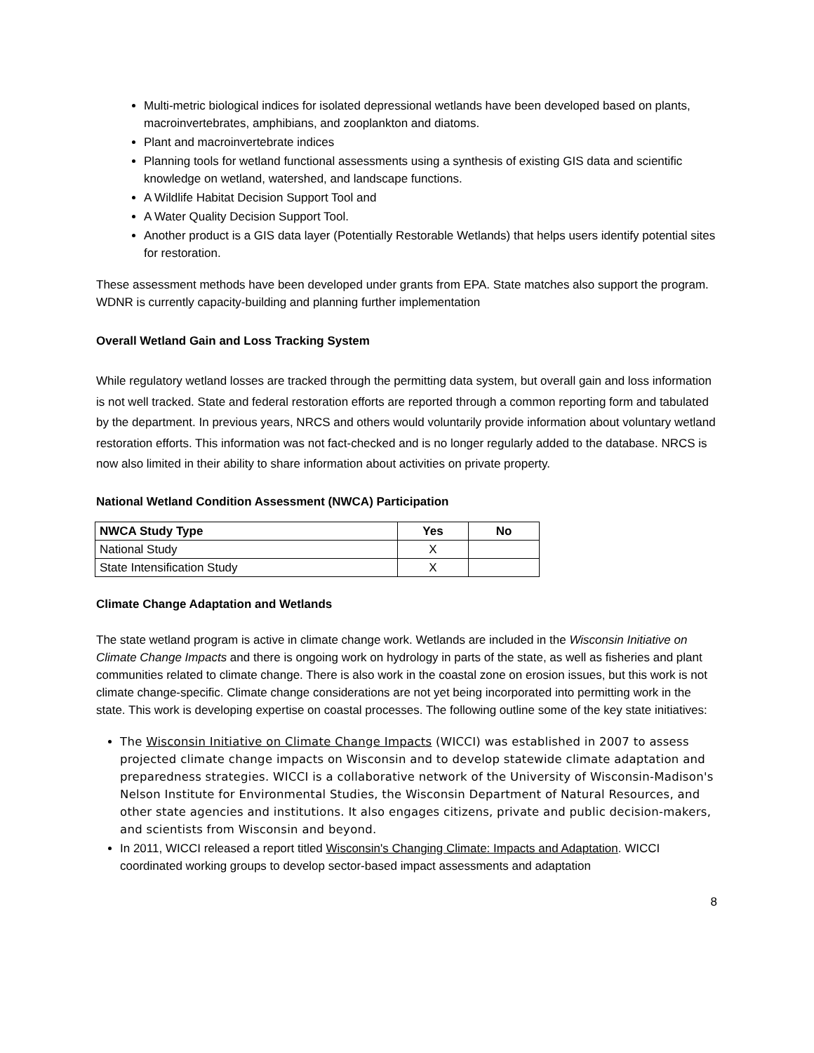Multi-metric biological indices for isolated depressional wetlands have been developed based on plants, macroinvertebrates, amphibians, and zooplankton and diatoms.
Plant and macroinvertebrate indices
Planning tools for wetland functional assessments using a synthesis of existing GIS data and scientific knowledge on wetland, watershed, and landscape functions.
A Wildlife Habitat Decision Support Tool and
A Water Quality Decision Support Tool.
Another product is a GIS data layer (Potentially Restorable Wetlands) that helps users identify potential sites for restoration.
These assessment methods have been developed under grants from EPA. State matches also support the program. WDNR is currently capacity-building and planning further implementation
Overall Wetland Gain and Loss Tracking System
While regulatory wetland losses are tracked through the permitting data system, but overall gain and loss information is not well tracked. State and federal restoration efforts are reported through a common reporting form and tabulated by the department. In previous years, NRCS and others would voluntarily provide information about voluntary wetland restoration efforts. This information was not fact-checked and is no longer regularly added to the database. NRCS is now also limited in their ability to share information about activities on private property.
National Wetland Condition Assessment (NWCA) Participation
| NWCA Study Type | Yes | No |
| --- | --- | --- |
| National Study | X | |
| State Intensification Study | X | |
Climate Change Adaptation and Wetlands
The state wetland program is active in climate change work. Wetlands are included in the Wisconsin Initiative on Climate Change Impacts and there is ongoing work on hydrology in parts of the state, as well as fisheries and plant communities related to climate change. There is also work in the coastal zone on erosion issues, but this work is not climate change-specific. Climate change considerations are not yet being incorporated into permitting work in the state. This work is developing expertise on coastal processes. The following outline some of the key state initiatives:
The Wisconsin Initiative on Climate Change Impacts (WICCI) was established in 2007 to assess projected climate change impacts on Wisconsin and to develop statewide climate adaptation and preparedness strategies. WICCI is a collaborative network of the University of Wisconsin-Madison's Nelson Institute for Environmental Studies, the Wisconsin Department of Natural Resources, and other state agencies and institutions. It also engages citizens, private and public decision-makers, and scientists from Wisconsin and beyond.
In 2011, WICCI released a report titled Wisconsin's Changing Climate: Impacts and Adaptation. WICCI coordinated working groups to develop sector-based impact assessments and adaptation
8